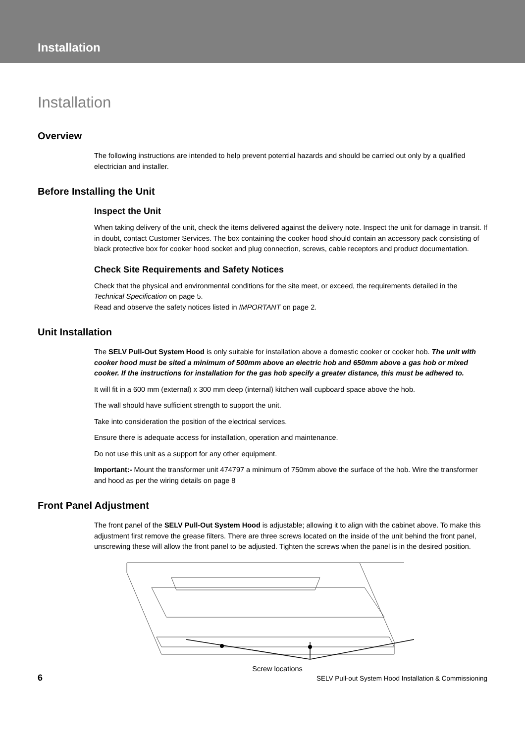Installation
Installation
Overview
The following instructions are intended to help prevent potential hazards and should be carried out only by a qualified electrician and installer.
Before Installing the Unit
Inspect the Unit
When taking delivery of the unit, check the items delivered against the delivery note. Inspect the unit for damage in transit. If in doubt, contact Customer Services. The box containing the cooker hood should contain an accessory pack consisting of black protective box for cooker hood socket and plug connection, screws, cable receptors and product documentation.
Check Site Requirements and Safety Notices
Check that the physical and environmental conditions for the site meet, or exceed, the requirements detailed in the Technical Specification on page 5.
Read and observe the safety notices listed in IMPORTANT on page 2.
Unit Installation
The SELV Pull-Out System Hood is only suitable for installation above a domestic cooker or cooker hob. The unit with cooker hood must be sited a minimum of 500mm above an electric hob and 650mm above a gas hob or mixed cooker. If the instructions for installation for the gas hob specify a greater distance, this must be adhered to.
It will fit in a 600 mm (external) x 300 mm deep (internal) kitchen wall cupboard space above the hob.
The wall should have sufficient strength to support the unit.
Take into consideration the position of the electrical services.
Ensure there is adequate access for installation, operation and maintenance.
Do not use this unit as a support for any other equipment.
Important:- Mount the transformer unit 474797 a minimum of 750mm above the surface of the hob. Wire the transformer and hood as per the wiring details on page 8
Front Panel Adjustment
The front panel of the SELV Pull-Out System Hood is adjustable; allowing it to align with the cabinet above. To make this adjustment first remove the grease filters. There are three screws located on the inside of the unit behind the front panel, unscrewing these will allow the front panel to be adjusted. Tighten the screws when the panel is in the desired position.
Screw locations
6 SELV Pull-out System Hood Installation & Commissioning